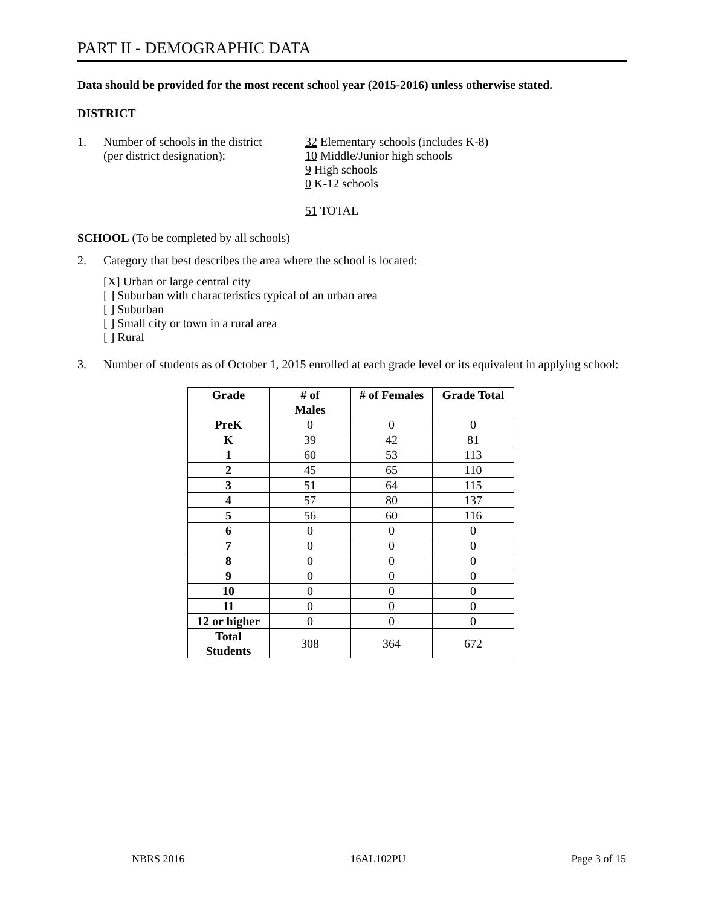PART II - DEMOGRAPHIC DATA
Data should be provided for the most recent school year (2015-2016) unless otherwise stated.
DISTRICT
1. Number of schools in the district
(per district designation):
32 Elementary schools (includes K-8)
10 Middle/Junior high schools
9 High schools
0 K-12 schools
51 TOTAL
SCHOOL (To be completed by all schools)
2. Category that best describes the area where the school is located:
[X] Urban or large central city
[ ] Suburban with characteristics typical of an urban area
[ ] Suburban
[ ] Small city or town in a rural area
[ ] Rural
3. Number of students as of October 1, 2015 enrolled at each grade level or its equivalent in applying school:
| Grade | # of Males | # of Females | Grade Total |
| --- | --- | --- | --- |
| PreK | 0 | 0 | 0 |
| K | 39 | 42 | 81 |
| 1 | 60 | 53 | 113 |
| 2 | 45 | 65 | 110 |
| 3 | 51 | 64 | 115 |
| 4 | 57 | 80 | 137 |
| 5 | 56 | 60 | 116 |
| 6 | 0 | 0 | 0 |
| 7 | 0 | 0 | 0 |
| 8 | 0 | 0 | 0 |
| 9 | 0 | 0 | 0 |
| 10 | 0 | 0 | 0 |
| 11 | 0 | 0 | 0 |
| 12 or higher | 0 | 0 | 0 |
| Total Students | 308 | 364 | 672 |
NBRS 2016 16AL102PU Page 3 of 15